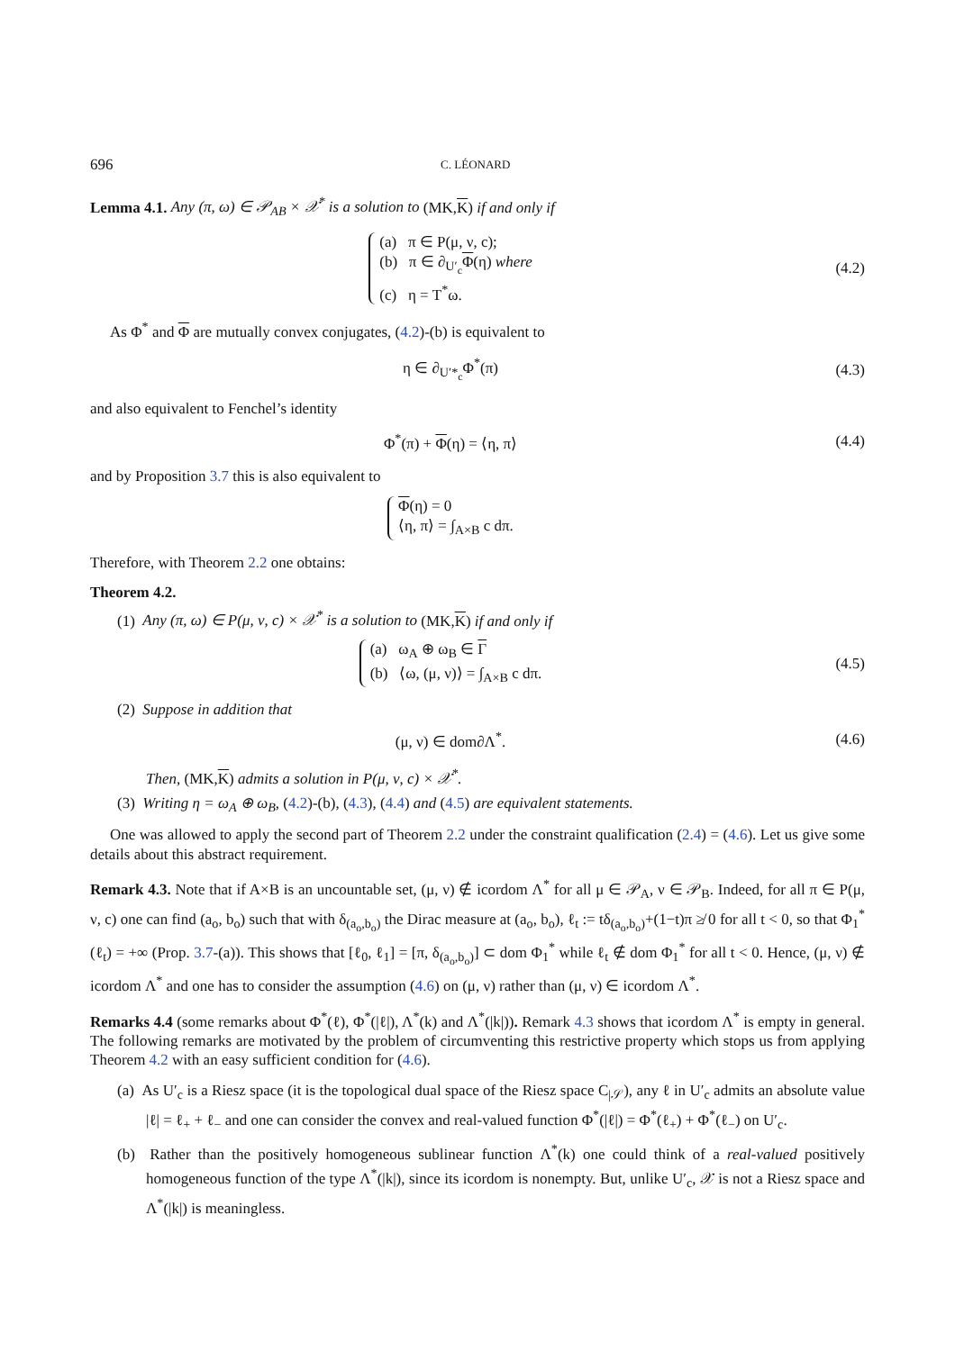696 C. LÉONARD
Lemma 4.1. Any (π, ω) ∈ 𝒫<sub>AB</sub> × 𝒳<sup>*</sup> is a solution to (MK,K) if and only if
(a) π ∈ P(μ, ν, c);
(b) π ∈ ∂<sub>U′<sub>c</sub></sub>Φ(η) where
(c) η = T<sup>*</sup>ω.
(4.2)
As Φ<sup>*</sup> and Φ are mutually convex conjugates, (4.2)-(b) is equivalent to
η ∈ ∂<sub>U′*<sub>c</sub></sub>Φ<sup>*</sup>(π) (4.3)
and also equivalent to Fenchel’s identity
Φ<sup>*</sup>(π) + Φ(η) = ⟨η, π⟩ (4.4)
and by Proposition 3.7 this is also equivalent to
Φ(η) = 0
⟨η, π⟩ = ∫<sub>A×B</sub> c dπ.
Therefore, with Theorem 2.2 one obtains:
Theorem 4.2.
(1) Any (π, ω) ∈ P(μ, ν, c) × 𝒳<sup>*</sup> is a solution to (MK,K) if and only if
(a) ω<sub>A</sub> ⊕ ω<sub>B</sub> ∈ Γ
(b) ⟨ω, (μ, ν)⟩ = ∫<sub>A×B</sub> c dπ.
(4.5)
(2) Suppose in addition that
(μ, ν) ∈ dom∂Λ<sup>*</sup>. (4.6)
Then, (MK,K) admits a solution in P(μ, ν, c) × 𝒳<sup>*</sup>.
(3) Writing η = ω<sub>A</sub> ⊕ ω<sub>B</sub>, (4.2)-(b), (4.3), (4.4) and (4.5) are equivalent statements.
One was allowed to apply the second part of Theorem 2.2 under the constraint qualification (2.4) = (4.6). Let us give some details about this abstract requirement.
Remark 4.3. Note that if A×B is an uncountable set, (μ, ν) ∉ icordom Λ<sup>*</sup> for all μ ∈ 𝒫<sub>A</sub>, ν ∈ 𝒫<sub>B</sub>. Indeed, for all π ∈ P(μ, ν, c) one can find (a<sub>o</sub>, b<sub>o</sub>) such that with δ<sub>(a<sub>o</sub>,b<sub>o</sub>)</sub> the Dirac measure at (a<sub>o</sub>, b<sub>o</sub>), ℓ<sub>t</sub> := tδ<sub>(a<sub>o</sub>,b<sub>o</sub>)</sub>+(1−t)π ≱ 0 for all t < 0, so that Φ<sub>1</sub><sup>*</sup>(ℓ<sub>t</sub>) = +∞ (Prop. 3.7-(a)). This shows that [ℓ<sub>0</sub>, ℓ<sub>1</sub>] = [π, δ<sub>(a<sub>o</sub>,b<sub>o</sub>)</sub>] ⊂ dom Φ<sub>1</sub><sup>*</sup> while ℓ<sub>t</sub> ∉ dom Φ<sub>1</sub><sup>*</sup> for all t < 0. Hence, (μ, ν) ∉ icordom Λ<sup>*</sup> and one has to consider the assumption (4.6) on (μ, ν) rather than (μ, ν) ∈ icordom Λ<sup>*</sup>.
Remarks 4.4 (some remarks about Φ<sup>*</sup>(ℓ), Φ<sup>*</sup>(|ℓ|), Λ<sup>*</sup>(k) and Λ<sup>*</sup>(|k|)). Remark 4.3 shows that icordom Λ<sup>*</sup> is empty in general. The following remarks are motivated by the problem of circumventing this restrictive property which stops us from applying Theorem 4.2 with an easy sufficient condition for (4.6).
(a) As U′<sub>c</sub> is a Riesz space (it is the topological dual space of the Riesz space C<sub>|𝒮</sub>), any ℓ in U′<sub>c</sub> admits an absolute value |ℓ| = ℓ<sub>+</sub> + ℓ<sub>−</sub> and one can consider the convex and real-valued function Φ<sup>*</sup>(|ℓ|) = Φ<sup>*</sup>(ℓ<sub>+</sub>) + Φ<sup>*</sup>(ℓ<sub>−</sub>) on U′<sub>c</sub>.
(b) Rather than the positively homogeneous sublinear function Λ<sup>*</sup>(k) one could think of a real-valued positively homogeneous function of the type Λ<sup>*</sup>(|k|), since its icordom is nonempty. But, unlike U′<sub>c</sub>, 𝒳 is not a Riesz space and Λ<sup>*</sup>(|k|) is meaningless.